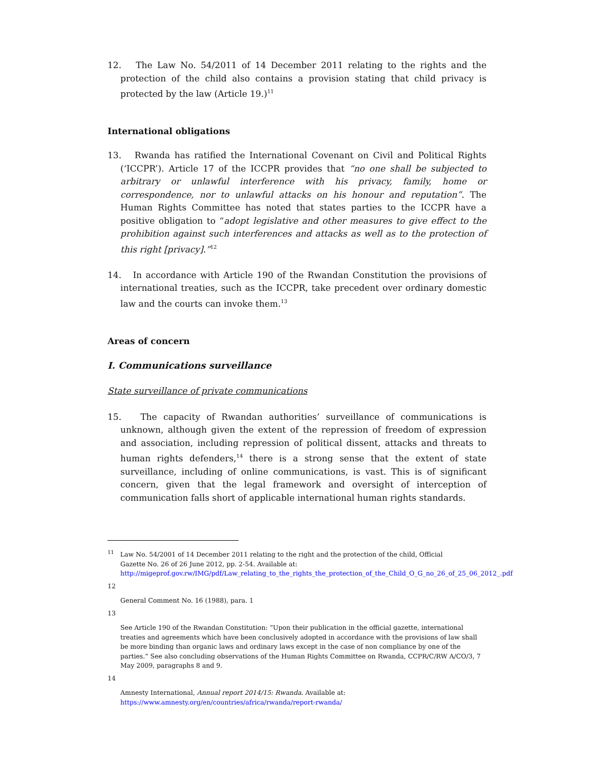12. The Law No. 54/2011 of 14 December 2011 relating to the rights and the protection of the child also contains a provision stating that child privacy is protected by the law (Article 19.)<sup>11</sup>
International obligations
13. Rwanda has ratified the International Covenant on Civil and Political Rights (‘ICCPR’). Article 17 of the ICCPR provides that “no one shall be subjected to arbitrary or unlawful interference with his privacy, family, home or correspondence, nor to unlawful attacks on his honour and reputation”. The Human Rights Committee has noted that states parties to the ICCPR have a positive obligation to “adopt legislative and other measures to give effect to the prohibition against such interferences and attacks as well as to the protection of this right [privacy].”<sup>12</sup>
14. In accordance with Article 190 of the Rwandan Constitution the provisions of international treaties, such as the ICCPR, take precedent over ordinary domestic law and the courts can invoke them.<sup>13</sup>
Areas of concern
I. Communications surveillance
State surveillance of private communications
15. The capacity of Rwandan authorities’ surveillance of communications is unknown, although given the extent of the repression of freedom of expression and association, including repression of political dissent, attacks and threats to human rights defenders,<sup>14</sup> there is a strong sense that the extent of state surveillance, including of online communications, is vast. This is of significant concern, given that the legal framework and oversight of interception of communication falls short of applicable international human rights standards.
<sup>11</sup> Law No. 54/2001 of 14 December 2011 relating to the right and the protection of the child, Official
Gazette No. 26 of 26 June 2012, pp. 2-54. Available at:
http://migeprof.gov.rw/IMG/pdf/Law_relating_to_the_rights_the_protection_of_the_Child_O_G_no_26_of_25_06_2012_.pdf
12
General Comment No. 16 (1988), para. 1
13
See Article 190 of the Rwandan Constitution: “Upon their publication in the official gazette, international treaties and agreements which have been conclusively adopted in accordance with the provisions of law shall be more binding than organic laws and ordinary laws except in the case of non compliance by one of the parties.” See also concluding observations of the Human Rights Committee on Rwanda, CCPR/C/RW A/CO/3, 7 May 2009, paragraphs 8 and 9.
14
Amnesty International, Annual report 2014/15: Rwanda. Available at:
https://www.amnesty.org/en/countries/africa/rwanda/report-rwanda/